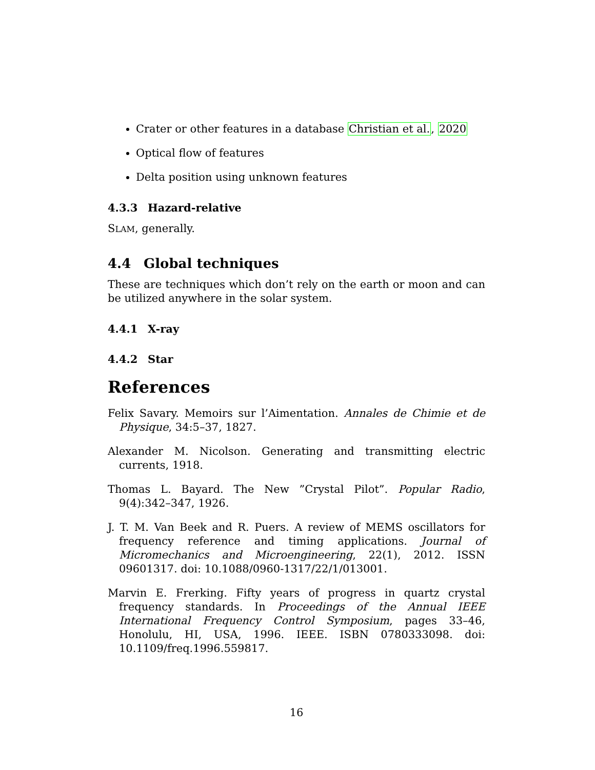Crater or other features in a database Christian et al., 2020
Optical flow of features
Delta position using unknown features
4.3.3 Hazard-relative
SLAM, generally.
4.4 Global techniques
These are techniques which don’t rely on the earth or moon and can be utilized anywhere in the solar system.
4.4.1 X-ray
4.4.2 Star
References
Felix Savary. Memoirs sur l’Aimentation. Annales de Chimie et de Physique, 34:5–37, 1827.
Alexander M. Nicolson. Generating and transmitting electric currents, 1918.
Thomas L. Bayard. The New ”Crystal Pilot”. Popular Radio, 9(4):342–347, 1926.
J. T. M. Van Beek and R. Puers. A review of MEMS oscillators for frequency reference and timing applications. Journal of Micromechanics and Microengineering, 22(1), 2012. ISSN 09601317. doi: 10.1088/0960-1317/22/1/013001.
Marvin E. Frerking. Fifty years of progress in quartz crystal frequency standards. In Proceedings of the Annual IEEE International Frequency Control Symposium, pages 33–46, Honolulu, HI, USA, 1996. IEEE. ISBN 0780333098. doi: 10.1109/freq.1996.559817.
16